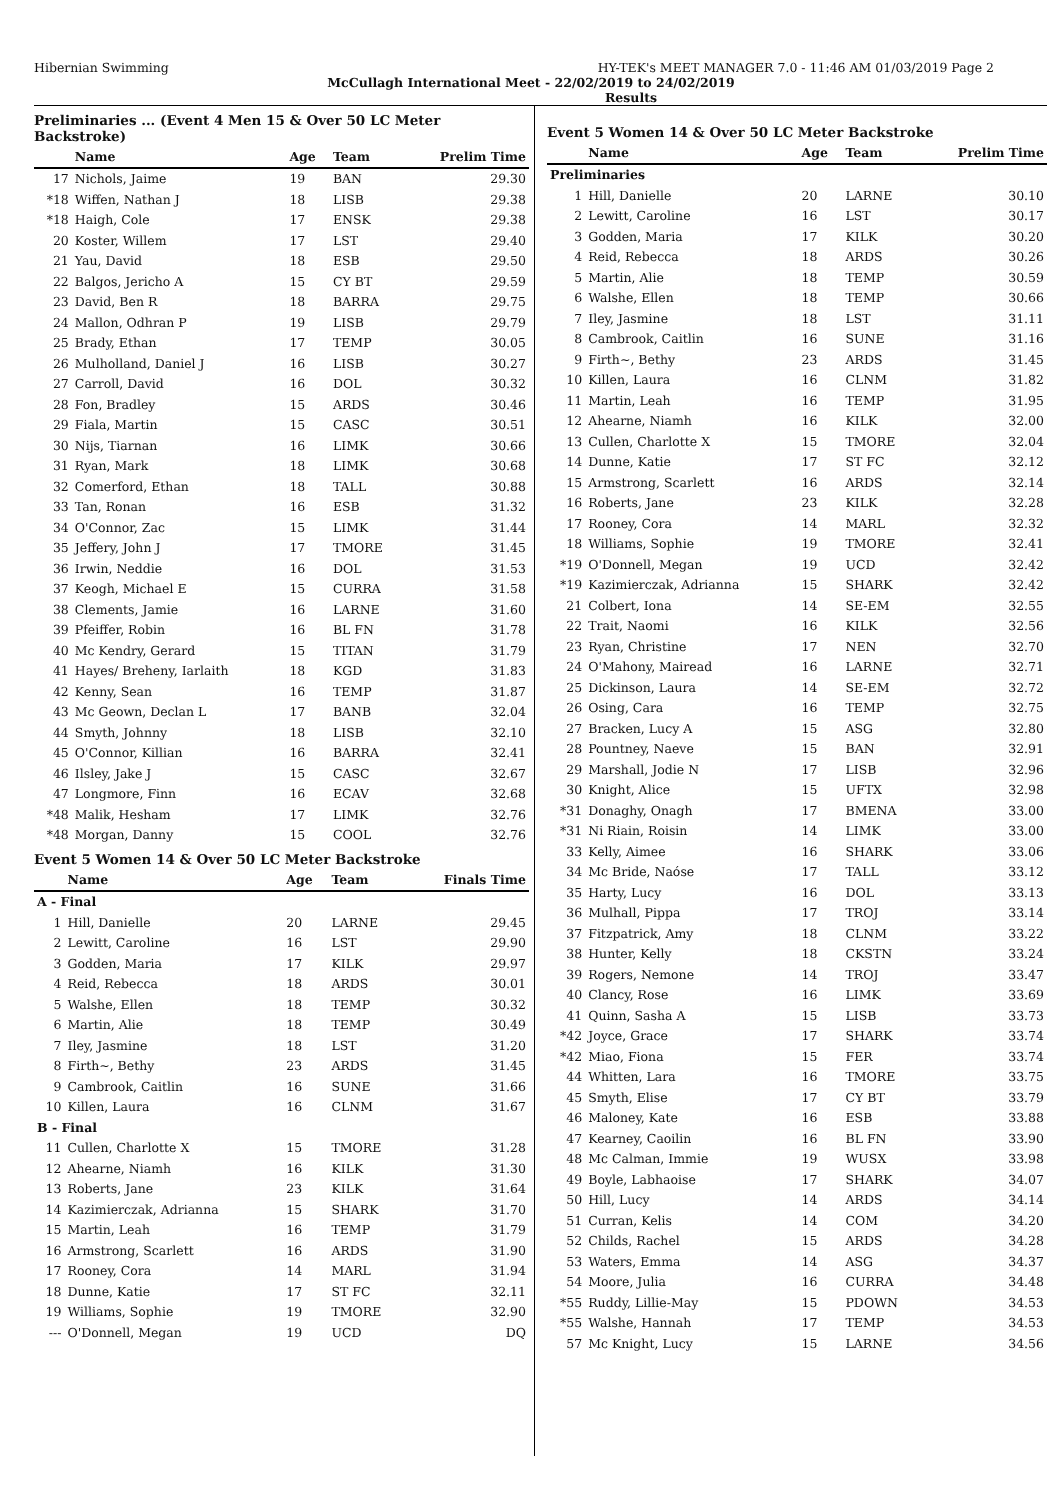Hibernian Swimming HY-TEK's MEET MANAGER 7.0 - 11:46 AM 01/03/2019 Page 2
McCullagh International Meet - 22/02/2019 to 24/02/2019
Results
Preliminaries ... (Event 4 Men 15 & Over 50 LC Meter Backstroke)
| | Name | Age | Team | Prelim Time |
| --- | --- | --- | --- | --- |
| 17 | Nichols, Jaime | 19 | BAN | 29.30 |
| *18 | Wiffen, Nathan J | 18 | LISB | 29.38 |
| *18 | Haigh, Cole | 17 | ENSK | 29.38 |
| 20 | Koster, Willem | 17 | LST | 29.40 |
| 21 | Yau, David | 18 | ESB | 29.50 |
| 22 | Balgos, Jericho A | 15 | CY BT | 29.59 |
| 23 | David, Ben R | 18 | BARRA | 29.75 |
| 24 | Mallon, Odhran P | 19 | LISB | 29.79 |
| 25 | Brady, Ethan | 17 | TEMP | 30.05 |
| 26 | Mulholland, Daniel J | 16 | LISB | 30.27 |
| 27 | Carroll, David | 16 | DOL | 30.32 |
| 28 | Fon, Bradley | 15 | ARDS | 30.46 |
| 29 | Fiala, Martin | 15 | CASC | 30.51 |
| 30 | Nijs, Tiarnan | 16 | LIMK | 30.66 |
| 31 | Ryan, Mark | 18 | LIMK | 30.68 |
| 32 | Comerford, Ethan | 18 | TALL | 30.88 |
| 33 | Tan, Ronan | 16 | ESB | 31.32 |
| 34 | O'Connor, Zac | 15 | LIMK | 31.44 |
| 35 | Jeffery, John J | 17 | TMORE | 31.45 |
| 36 | Irwin, Neddie | 16 | DOL | 31.53 |
| 37 | Keogh, Michael E | 15 | CURRA | 31.58 |
| 38 | Clements, Jamie | 16 | LARNE | 31.60 |
| 39 | Pfeiffer, Robin | 16 | BL FN | 31.78 |
| 40 | Mc Kendry, Gerard | 15 | TITAN | 31.79 |
| 41 | Hayes/ Breheny, Iarlaith | 18 | KGD | 31.83 |
| 42 | Kenny, Sean | 16 | TEMP | 31.87 |
| 43 | Mc Geown, Declan L | 17 | BANB | 32.04 |
| 44 | Smyth, Johnny | 18 | LISB | 32.10 |
| 45 | O'Connor, Killian | 16 | BARRA | 32.41 |
| 46 | Ilsley, Jake J | 15 | CASC | 32.67 |
| 47 | Longmore, Finn | 16 | ECAV | 32.68 |
| *48 | Malik, Hesham | 17 | LIMK | 32.76 |
| *48 | Morgan, Danny | 15 | COOL | 32.76 |
Event 5 Women 14 & Over 50 LC Meter Backstroke
| | Name | Age | Team | Finals Time |
| --- | --- | --- | --- | --- |
| A - Final | | | | |
| 1 | Hill, Danielle | 20 | LARNE | 29.45 |
| 2 | Lewitt, Caroline | 16 | LST | 29.90 |
| 3 | Godden, Maria | 17 | KILK | 29.97 |
| 4 | Reid, Rebecca | 18 | ARDS | 30.01 |
| 5 | Walshe, Ellen | 18 | TEMP | 30.32 |
| 6 | Martin, Alie | 18 | TEMP | 30.49 |
| 7 | Iley, Jasmine | 18 | LST | 31.20 |
| 8 | Firth~, Bethy | 23 | ARDS | 31.45 |
| 9 | Cambrook, Caitlin | 16 | SUNE | 31.66 |
| 10 | Killen, Laura | 16 | CLNM | 31.67 |
| B - Final | | | | |
| 11 | Cullen, Charlotte X | 15 | TMORE | 31.28 |
| 12 | Ahearne, Niamh | 16 | KILK | 31.30 |
| 13 | Roberts, Jane | 23 | KILK | 31.64 |
| 14 | Kazimierczak, Adrianna | 15 | SHARK | 31.70 |
| 15 | Martin, Leah | 16 | TEMP | 31.79 |
| 16 | Armstrong, Scarlett | 16 | ARDS | 31.90 |
| 17 | Rooney, Cora | 14 | MARL | 31.94 |
| 18 | Dunne, Katie | 17 | ST FC | 32.11 |
| 19 | Williams, Sophie | 19 | TMORE | 32.90 |
| --- | O'Donnell, Megan | 19 | UCD | DQ |
Event 5 Women 14 & Over 50 LC Meter Backstroke
| | Name | Age | Team | Prelim Time |
| --- | --- | --- | --- | --- |
| Preliminaries | | | | |
| 1 | Hill, Danielle | 20 | LARNE | 30.10 |
| 2 | Lewitt, Caroline | 16 | LST | 30.17 |
| 3 | Godden, Maria | 17 | KILK | 30.20 |
| 4 | Reid, Rebecca | 18 | ARDS | 30.26 |
| 5 | Martin, Alie | 18 | TEMP | 30.59 |
| 6 | Walshe, Ellen | 18 | TEMP | 30.66 |
| 7 | Iley, Jasmine | 18 | LST | 31.11 |
| 8 | Cambrook, Caitlin | 16 | SUNE | 31.16 |
| 9 | Firth~, Bethy | 23 | ARDS | 31.45 |
| 10 | Killen, Laura | 16 | CLNM | 31.82 |
| 11 | Martin, Leah | 16 | TEMP | 31.95 |
| 12 | Ahearne, Niamh | 16 | KILK | 32.00 |
| 13 | Cullen, Charlotte X | 15 | TMORE | 32.04 |
| 14 | Dunne, Katie | 17 | ST FC | 32.12 |
| 15 | Armstrong, Scarlett | 16 | ARDS | 32.14 |
| 16 | Roberts, Jane | 23 | KILK | 32.28 |
| 17 | Rooney, Cora | 14 | MARL | 32.32 |
| 18 | Williams, Sophie | 19 | TMORE | 32.41 |
| *19 | O'Donnell, Megan | 19 | UCD | 32.42 |
| *19 | Kazimierczak, Adrianna | 15 | SHARK | 32.42 |
| 21 | Colbert, Iona | 14 | SE-EM | 32.55 |
| 22 | Trait, Naomi | 16 | KILK | 32.56 |
| 23 | Ryan, Christine | 17 | NEN | 32.70 |
| 24 | O'Mahony, Mairead | 16 | LARNE | 32.71 |
| 25 | Dickinson, Laura | 14 | SE-EM | 32.72 |
| 26 | Osing, Cara | 16 | TEMP | 32.75 |
| 27 | Bracken, Lucy A | 15 | ASG | 32.80 |
| 28 | Pountney, Naeve | 15 | BAN | 32.91 |
| 29 | Marshall, Jodie N | 17 | LISB | 32.96 |
| 30 | Knight, Alice | 15 | UFTX | 32.98 |
| *31 | Donaghy, Onagh | 17 | BMENA | 33.00 |
| *31 | Ni Riain, Roisin | 14 | LIMK | 33.00 |
| 33 | Kelly, Aimee | 16 | SHARK | 33.06 |
| 34 | Mc Bride, Naóse | 17 | TALL | 33.12 |
| 35 | Harty, Lucy | 16 | DOL | 33.13 |
| 36 | Mulhall, Pippa | 17 | TROJ | 33.14 |
| 37 | Fitzpatrick, Amy | 18 | CLNM | 33.22 |
| 38 | Hunter, Kelly | 18 | CKSTN | 33.24 |
| 39 | Rogers, Nemone | 14 | TROJ | 33.47 |
| 40 | Clancy, Rose | 16 | LIMK | 33.69 |
| 41 | Quinn, Sasha A | 15 | LISB | 33.73 |
| *42 | Joyce, Grace | 17 | SHARK | 33.74 |
| *42 | Miao, Fiona | 15 | FER | 33.74 |
| 44 | Whitten, Lara | 16 | TMORE | 33.75 |
| 45 | Smyth, Elise | 17 | CY BT | 33.79 |
| 46 | Maloney, Kate | 16 | ESB | 33.88 |
| 47 | Kearney, Caoilin | 16 | BL FN | 33.90 |
| 48 | Mc Calman, Immie | 19 | WUSX | 33.98 |
| 49 | Boyle, Labhaoise | 17 | SHARK | 34.07 |
| 50 | Hill, Lucy | 14 | ARDS | 34.14 |
| 51 | Curran, Kelis | 14 | COM | 34.20 |
| 52 | Childs, Rachel | 15 | ARDS | 34.28 |
| 53 | Waters, Emma | 14 | ASG | 34.37 |
| 54 | Moore, Julia | 16 | CURRA | 34.48 |
| *55 | Ruddy, Lillie-May | 15 | PDOWN | 34.53 |
| *55 | Walshe, Hannah | 17 | TEMP | 34.53 |
| 57 | Mc Knight, Lucy | 15 | LARNE | 34.56 |